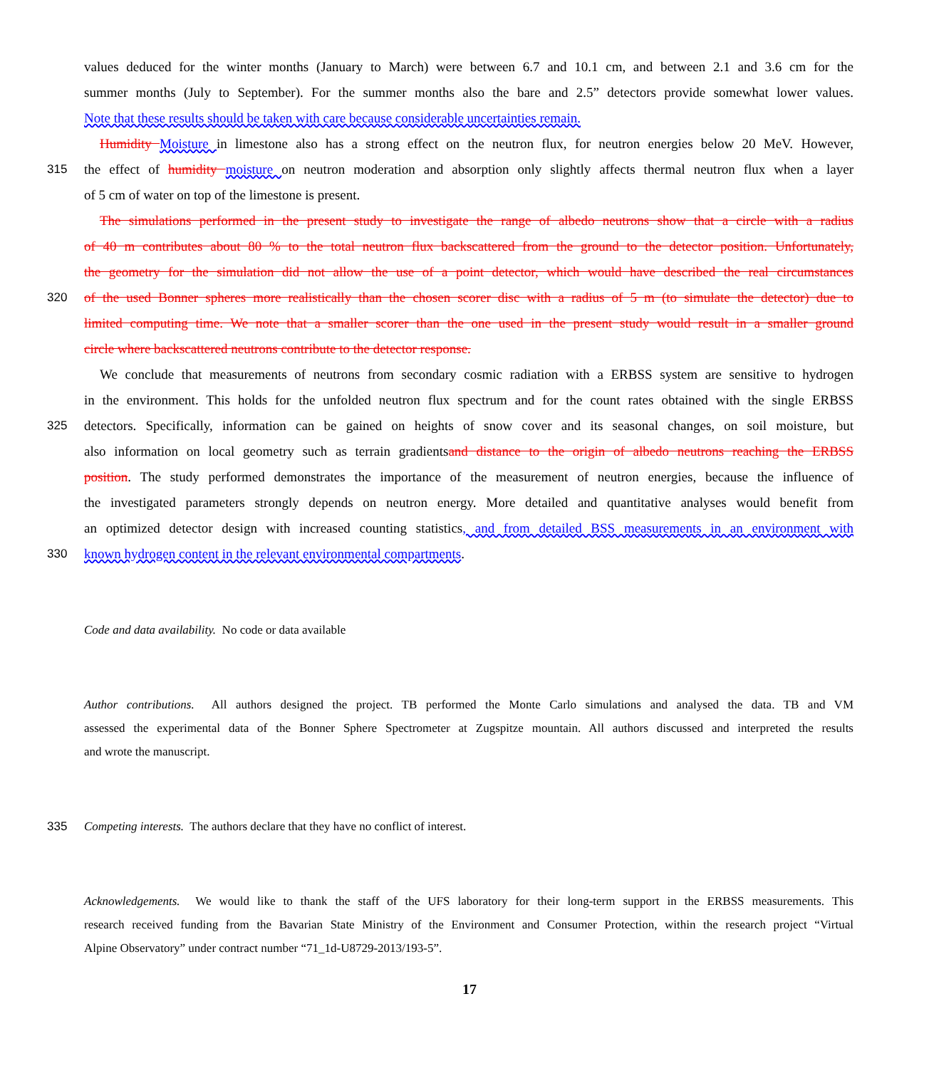values deduced for the winter months (January to March) were between 6.7 and 10.1 cm, and between 2.1 and 3.6 cm for the
summer months (July to September). For the summer months also the bare and 2.5” detectors provide somewhat lower values.
Note that these results should be taken with care because considerable uncertainties remain.
Humidity Moisture in limestone also has a strong effect on the neutron flux, for neutron energies below 20 MeV. However,
315 the effect of humidity moisture on neutron moderation and absorption only slightly affects thermal neutron flux when a layer
of 5 cm of water on top of the limestone is present.
The simulations performed in the present study to investigate the range of albedo neutrons show that a circle with a radius
of 40 m contributes about 80 % to the total neutron flux backscattered from the ground to the detector position. Unfortunately,
the geometry for the simulation did not allow the use of a point detector, which would have described the real circumstances
320 of the used Bonner spheres more realistically than the chosen scorer disc with a radius of 5 m (to simulate the detector) due to
limited computing time. We note that a smaller scorer than the one used in the present study would result in a smaller ground
circle where backscattered neutrons contribute to the detector response.
We conclude that measurements of neutrons from secondary cosmic radiation with a ERBSS system are sensitive to hydrogen
in the environment. This holds for the unfolded neutron flux spectrum and for the count rates obtained with the single ERBSS
325 detectors. Specifically, information can be gained on heights of snow cover and its seasonal changes, on soil moisture, but
also information on local geometry such as terrain gradientsand distance to the origin of albedo neutrons reaching the ERBSS
position. The study performed demonstrates the importance of the measurement of neutron energies, because the influence of
the investigated parameters strongly depends on neutron energy. More detailed and quantitative analyses would benefit from
an optimized detector design with increased counting statistics, and from detailed BSS measurements in an environment with
330 known hydrogen content in the relevant environmental compartments.
Code and data availability. No code or data available
Author contributions. All authors designed the project. TB performed the Monte Carlo simulations and analysed the data. TB and VM
assessed the experimental data of the Bonner Sphere Spectrometer at Zugspitze mountain. All authors discussed and interpreted the results
and wrote the manuscript.
335
Competing interests. The authors declare that they have no conflict of interest.
Acknowledgements. We would like to thank the staff of the UFS laboratory for their long-term support in the ERBSS measurements. This
research received funding from the Bavarian State Ministry of the Environment and Consumer Protection, within the research project “Virtual
Alpine Observatory” under contract number “71_1d-U8729-2013/193-5”.
17